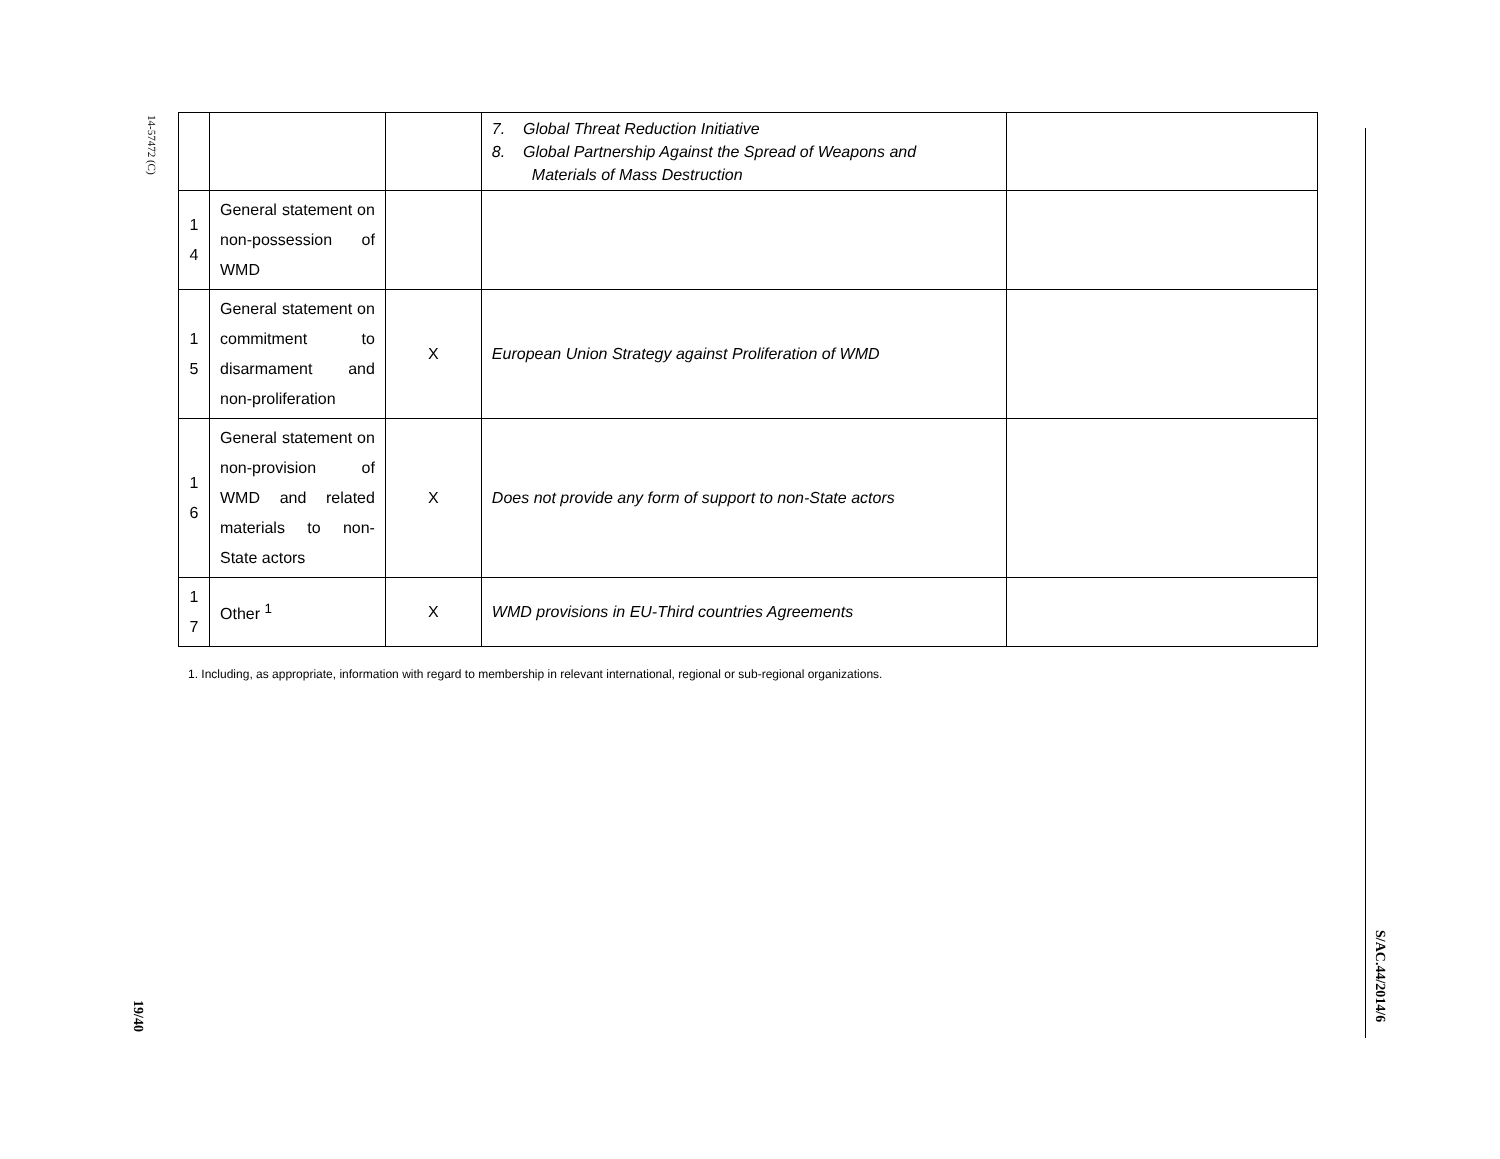14-57472 (C)
| | | | 7. Global Threat Reduction Initiative 8. Global Partnership Against the Spread of Weapons and Materials of Mass Destruction | |
| 1 4 | General statement on non-possession of WMD | | | |
| 1 5 | General statement on commitment to disarmament and non-proliferation | X | European Union Strategy against Proliferation of WMD | |
| 1 6 | General statement on non-provision of WMD and related materials to non-State actors | X | Does not provide any form of support to non-State actors | |
| 1 7 | Other <sup>1</sup> | X | WMD provisions in EU-Third countries Agreements | |
1. Including, as appropriate, information with regard to membership in relevant international, regional or sub-regional organizations.
19/40
S/AC.44/2014/6